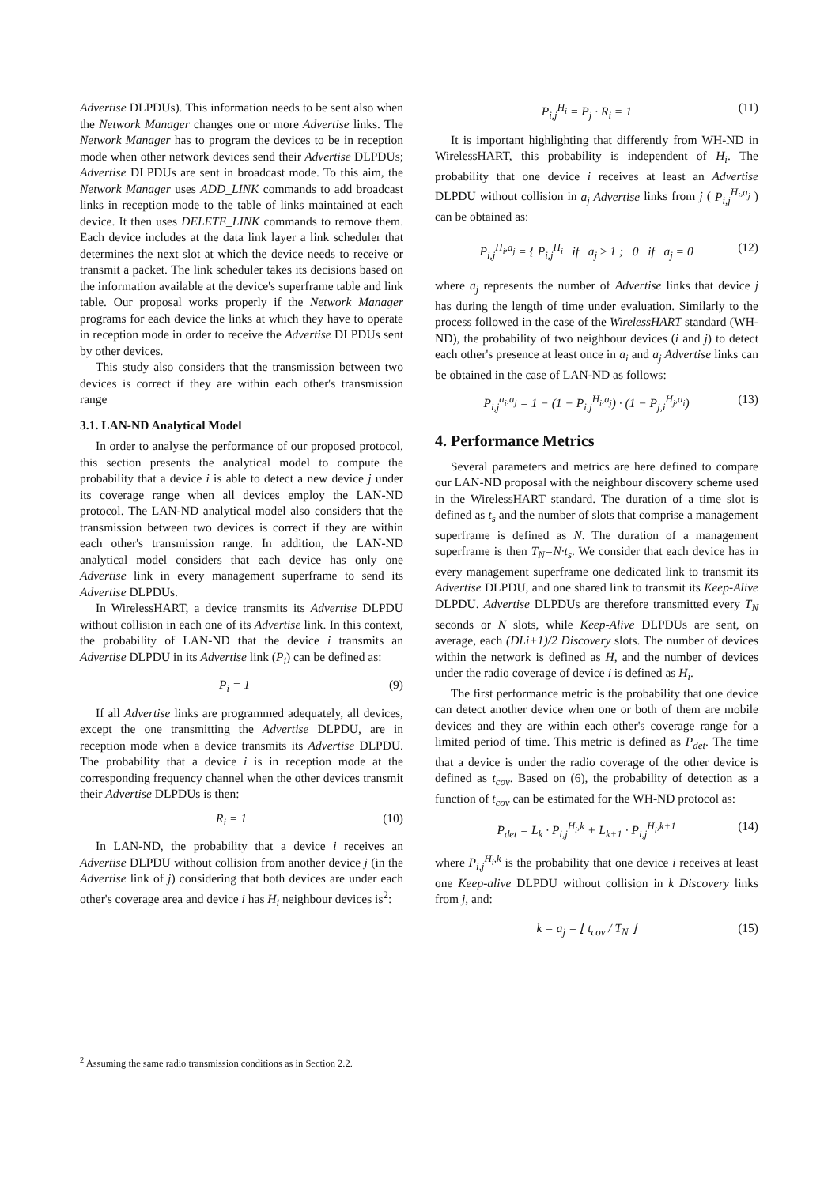Advertise DLPDUs). This information needs to be sent also when the Network Manager changes one or more Advertise links. The Network Manager has to program the devices to be in reception mode when other network devices send their Advertise DLPDUs; Advertise DLPDUs are sent in broadcast mode. To this aim, the Network Manager uses ADD_LINK commands to add broadcast links in reception mode to the table of links maintained at each device. It then uses DELETE_LINK commands to remove them. Each device includes at the data link layer a link scheduler that determines the next slot at which the device needs to receive or transmit a packet. The link scheduler takes its decisions based on the information available at the device's superframe table and link table. Our proposal works properly if the Network Manager programs for each device the links at which they have to operate in reception mode in order to receive the Advertise DLPDUs sent by other devices.
This study also considers that the transmission between two devices is correct if they are within each other's transmission range
3.1. LAN-ND Analytical Model
In order to analyse the performance of our proposed protocol, this section presents the analytical model to compute the probability that a device i is able to detect a new device j under its coverage range when all devices employ the LAN-ND protocol. The LAN-ND analytical model also considers that the transmission between two devices is correct if they are within each other's transmission range. In addition, the LAN-ND analytical model considers that each device has only one Advertise link in every management superframe to send its Advertise DLPDUs.
In WirelessHART, a device transmits its Advertise DLPDU without collision in each one of its Advertise link. In this context, the probability of LAN-ND that the device i transmits an Advertise DLPDU in its Advertise link (P<sub>i</sub>) can be defined as:
P<sub>i</sub> = 1 (9)
If all Advertise links are programmed adequately, all devices, except the one transmitting the Advertise DLPDU, are in reception mode when a device transmits its Advertise DLPDU. The probability that a device i is in reception mode at the corresponding frequency channel when the other devices transmit their Advertise DLPDUs is then:
R<sub>i</sub> = 1 (10)
In LAN-ND, the probability that a device i receives an Advertise DLPDU without collision from another device j (in the Advertise link of j) considering that both devices are under each other's coverage area and device i has H<sub>i</sub> neighbour devices is<sup>2</sup>:
<sup>2</sup> Assuming the same radio transmission conditions as in Section 2.2.
P<sub>i,j</sub><sup>H<sub>i</sub></sup> = P<sub>j</sub> · R<sub>i</sub> = 1 (11)
It is important highlighting that differently from WH-ND in WirelessHART, this probability is independent of H<sub>i</sub>. The probability that one device i receives at least an Advertise DLPDU without collision in a<sub>j</sub> Advertise links from j ( P<sub>i,j</sub><sup>H<sub>i</sub>,a<sub>j</sub></sup> ) can be obtained as:
P<sub>i,j</sub><sup>H<sub>i</sub>,a<sub>j</sub></sup> = { P<sub>i,j</sub><sup>H<sub>i</sub></sup> if a<sub>j</sub> ≥ 1 ; 0 if a<sub>j</sub> = 0 (12)
where a<sub>j</sub> represents the number of Advertise links that device j has during the length of time under evaluation. Similarly to the process followed in the case of the WirelessHART standard (WH-ND), the probability of two neighbour devices (i and j) to detect each other's presence at least once in a<sub>i</sub> and a<sub>j</sub> Advertise links can be obtained in the case of LAN-ND as follows:
P<sub>i,j</sub><sup>a<sub>i</sub>,a<sub>j</sub></sup> = 1 − (1 − P<sub>i,j</sub><sup>H<sub>i</sub>,a<sub>j</sub></sup>) · (1 − P<sub>j,i</sub><sup>H<sub>j</sub>,a<sub>i</sub></sup>) (13)
4. Performance Metrics
Several parameters and metrics are here defined to compare our LAN-ND proposal with the neighbour discovery scheme used in the WirelessHART standard. The duration of a time slot is defined as t<sub>s</sub> and the number of slots that comprise a management superframe is defined as N. The duration of a management superframe is then T<sub>N</sub>=N·t<sub>s</sub>. We consider that each device has in every management superframe one dedicated link to transmit its Advertise DLPDU, and one shared link to transmit its Keep-Alive DLPDU. Advertise DLPDUs are therefore transmitted every T<sub>N</sub> seconds or N slots, while Keep-Alive DLPDUs are sent, on average, each (DLi+1)/2 Discovery slots. The number of devices within the network is defined as H, and the number of devices under the radio coverage of device i is defined as H<sub>i</sub>.
The first performance metric is the probability that one device can detect another device when one or both of them are mobile devices and they are within each other's coverage range for a limited period of time. This metric is defined as P<sub>det</sub>. The time that a device is under the radio coverage of the other device is defined as t<sub>cov</sub>. Based on (6), the probability of detection as a function of t<sub>cov</sub> can be estimated for the WH-ND protocol as:
P<sub>det</sub> = L<sub>k</sub> · P<sub>i,j</sub><sup>H<sub>i</sub>,k</sup> + L<sub>k+1</sub> · P<sub>i,j</sub><sup>H<sub>i</sub>,k+1</sup> (14)
where P<sub>i,j</sub><sup>H<sub>i</sub>,k</sup> is the probability that one device i receives at least one Keep-alive DLPDU without collision in k Discovery links from j, and:
k = a<sub>j</sub> = ⌊ t<sub>cov</sub> / T<sub>N</sub> ⌋ (15)